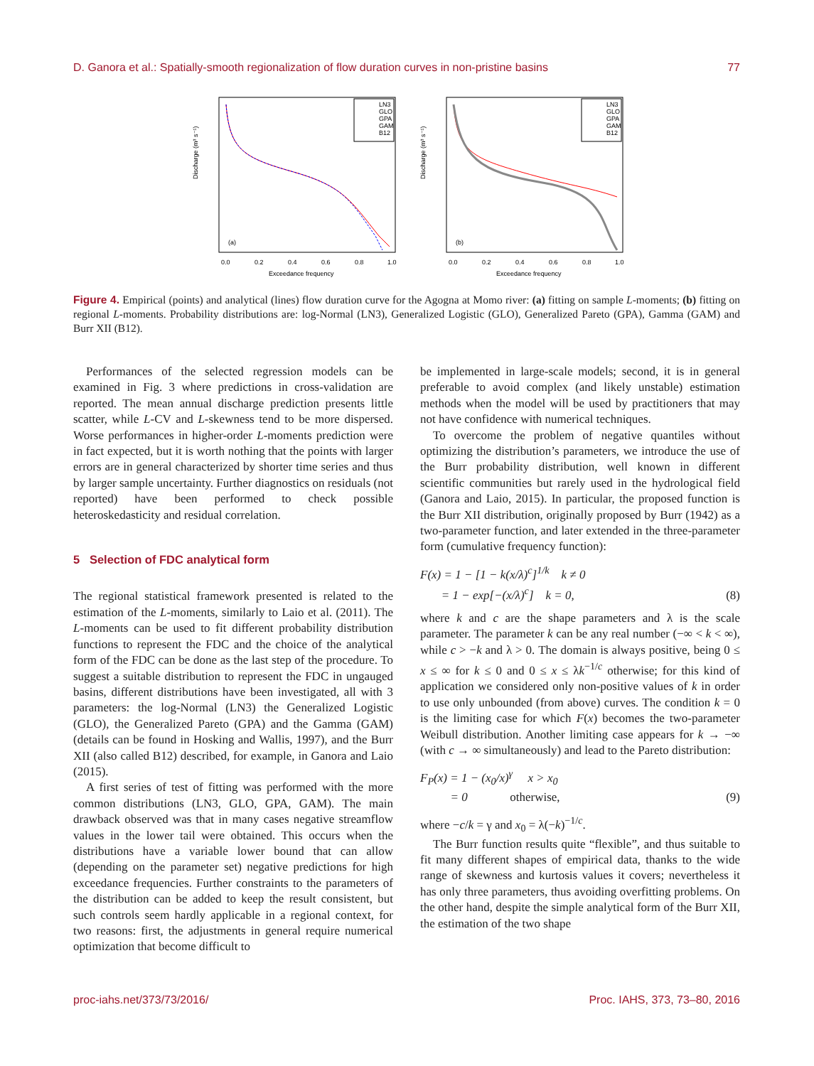D. Ganora et al.: Spatially-smooth regionalization of flow duration curves in non-pristine basins 77
Discharge (m³ s⁻¹)
LN3
GLO
GPA
GAM
B12
(a)
0.0
0.2
0.4
0.6
0.8
1.0
Exceedance frequency
Discharge (m³ s⁻¹)
LN3
GLO
GPA
GAM
B12
(b)
0.0
0.2
0.4
0.6
0.8
1.0
Exceedance frequency
Figure 4. Empirical (points) and analytical (lines) flow duration curve for the Agogna at Momo river: (a) fitting on sample L-moments; (b) fitting on regional L-moments. Probability distributions are: log-Normal (LN3), Generalized Logistic (GLO), Generalized Pareto (GPA), Gamma (GAM) and Burr XII (B12).
Performances of the selected regression models can be examined in Fig. 3 where predictions in cross-validation are reported. The mean annual discharge prediction presents little scatter, while L-CV and L-skewness tend to be more dispersed. Worse performances in higher-order L-moments prediction were in fact expected, but it is worth nothing that the points with larger errors are in general characterized by shorter time series and thus by larger sample uncertainty. Further diagnostics on residuals (not reported) have been performed to check possible heteroskedasticity and residual correlation.
5 Selection of FDC analytical form
The regional statistical framework presented is related to the estimation of the L-moments, similarly to Laio et al. (2011). The L-moments can be used to fit different probability distribution functions to represent the FDC and the choice of the analytical form of the FDC can be done as the last step of the procedure. To suggest a suitable distribution to represent the FDC in ungauged basins, different distributions have been investigated, all with 3 parameters: the log-Normal (LN3) the Generalized Logistic (GLO), the Generalized Pareto (GPA) and the Gamma (GAM) (details can be found in Hosking and Wallis, 1997), and the Burr XII (also called B12) described, for example, in Ganora and Laio (2015).
A first series of test of fitting was performed with the more common distributions (LN3, GLO, GPA, GAM). The main drawback observed was that in many cases negative streamflow values in the lower tail were obtained. This occurs when the distributions have a variable lower bound that can allow (depending on the parameter set) negative predictions for high exceedance frequencies. Further constraints to the parameters of the distribution can be added to keep the result consistent, but such controls seem hardly applicable in a regional context, for two reasons: first, the adjustments in general require numerical optimization that become difficult to
be implemented in large-scale models; second, it is in general preferable to avoid complex (and likely unstable) estimation methods when the model will be used by practitioners that may not have confidence with numerical techniques.
To overcome the problem of negative quantiles without optimizing the distribution’s parameters, we introduce the use of the Burr probability distribution, well known in different scientific communities but rarely used in the hydrological field (Ganora and Laio, 2015). In particular, the proposed function is the Burr XII distribution, originally proposed by Burr (1942) as a two-parameter function, and later extended in the three-parameter form (cumulative frequency function):
F(x) = 1 − [1 − k(x/λ)<sup>c</sup>]<sup>1/k</sup> k ≠ 0
= 1 − exp[−(x/λ)<sup>c</sup>] k = 0, (8)
where k and c are the shape parameters and λ is the scale parameter. The parameter k can be any real number (−∞ < k < ∞), while c > −k and λ > 0. The domain is always positive, being 0 ≤ x ≤ ∞ for k ≤ 0 and 0 ≤ x ≤ λk<sup>−1/c</sup> otherwise; for this kind of application we considered only non-positive values of k in order to use only unbounded (from above) curves. The condition k = 0 is the limiting case for which F(x) becomes the two-parameter Weibull distribution. Another limiting case appears for k → −∞ (with c → ∞ simultaneously) and lead to the Pareto distribution:
F<sub>P</sub>(x) = 1 − (x<sub>0</sub>/x)<sup>γ</sup> x > x<sub>0</sub>
= 0 otherwise, (9)
where −c/k = γ and x<sub>0</sub> = λ(−k)<sup>−1/c</sup>.
The Burr function results quite “flexible”, and thus suitable to fit many different shapes of empirical data, thanks to the wide range of skewness and kurtosis values it covers; nevertheless it has only three parameters, thus avoiding overfitting problems. On the other hand, despite the simple analytical form of the Burr XII, the estimation of the two shape
proc-iahs.net/373/73/2016/ Proc. IAHS, 373, 73–80, 2016